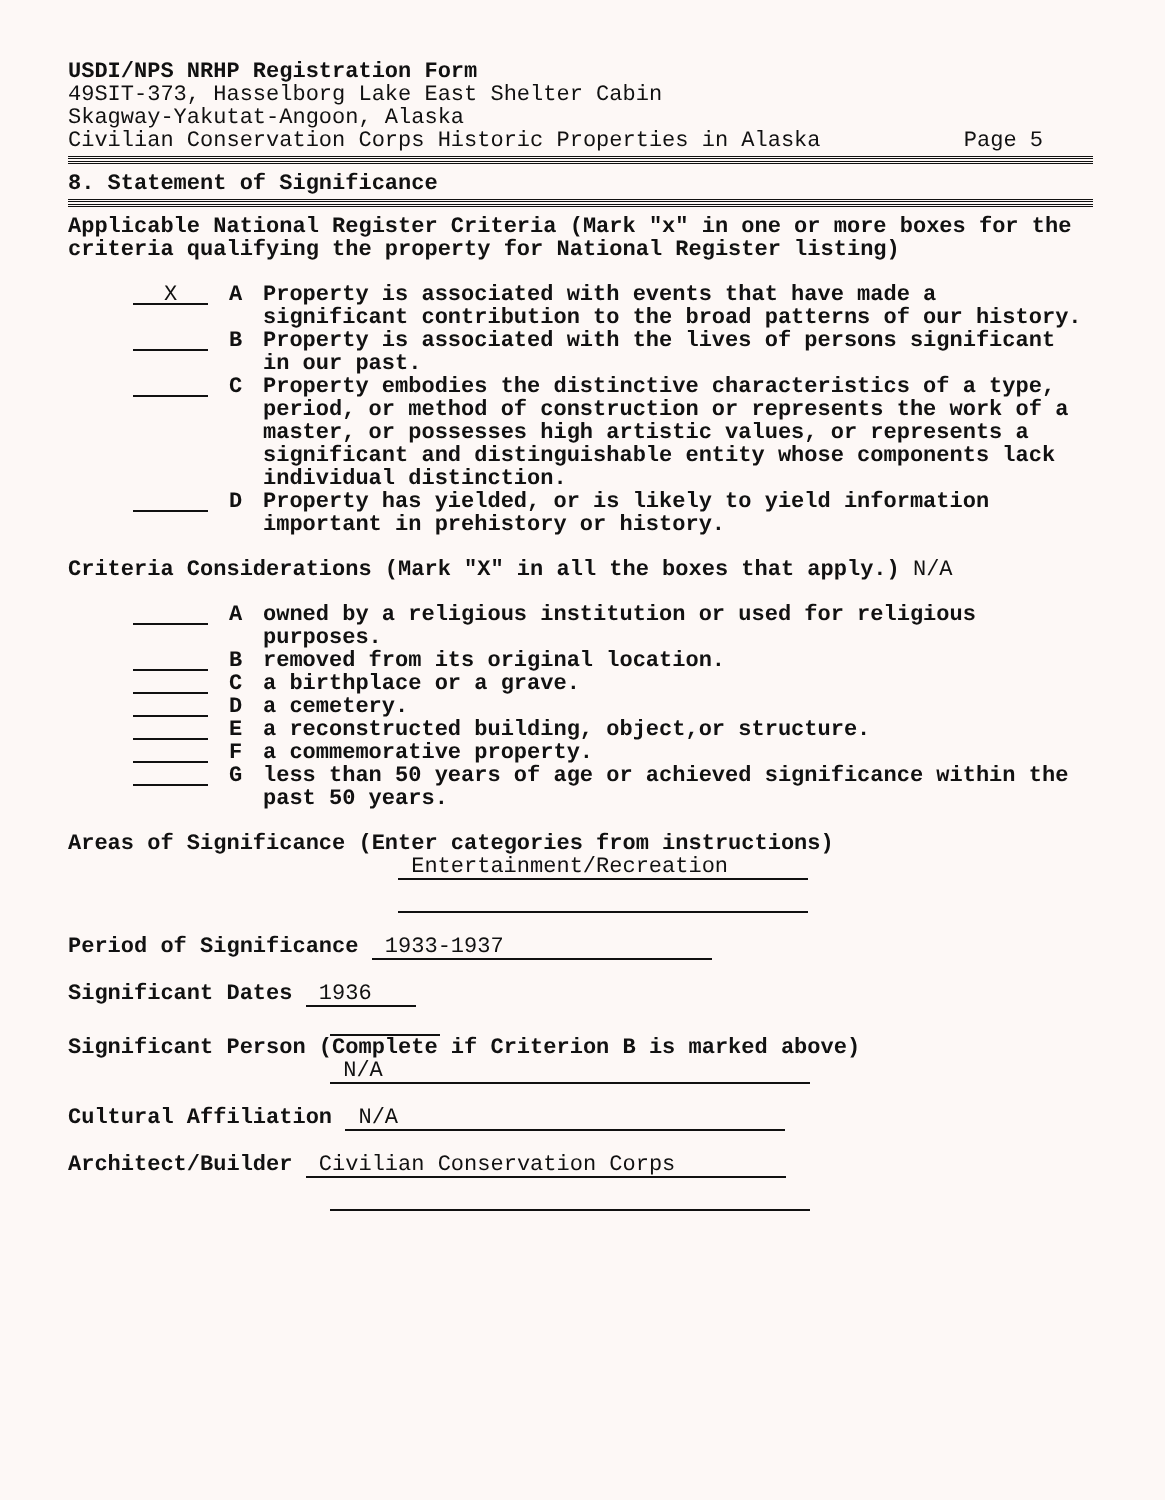USDI/NPS NRHP Registration Form
49SIT-373, Hasselborg Lake East Shelter Cabin
Skagway-Yakutat-Angoon, Alaska
Civilian Conservation Corps Historic Properties in Alaska Page 5
8. Statement of Significance
Applicable National Register Criteria (Mark "x" in one or more boxes for the criteria qualifying the property for National Register listing)
X A Property is associated with events that have made a significant contribution to the broad patterns of our history.
B Property is associated with the lives of persons significant in our past.
C Property embodies the distinctive characteristics of a type, period, or method of construction or represents the work of a master, or possesses high artistic values, or represents a significant and distinguishable entity whose components lack individual distinction.
D Property has yielded, or is likely to yield information important in prehistory or history.
Criteria Considerations (Mark "X" in all the boxes that apply.) N/A
Aowned by a religious institution or used for religious purposes.
Bremoved from its original location.
Ca birthplace or a grave.
Da cemetery.
Ea reconstructed building, object,or structure.
Fa commemorative property.
Gless than 50 years of age or achieved significance within the past 50 years.
Areas of Significance (Enter categories from instructions)
Entertainment/Recreation
Period of Significance 1933-1937
Significant Dates 1936
Significant Person (Complete if Criterion B is marked above)
N/A
Cultural Affiliation N/A
Architect/Builder Civilian Conservation Corps